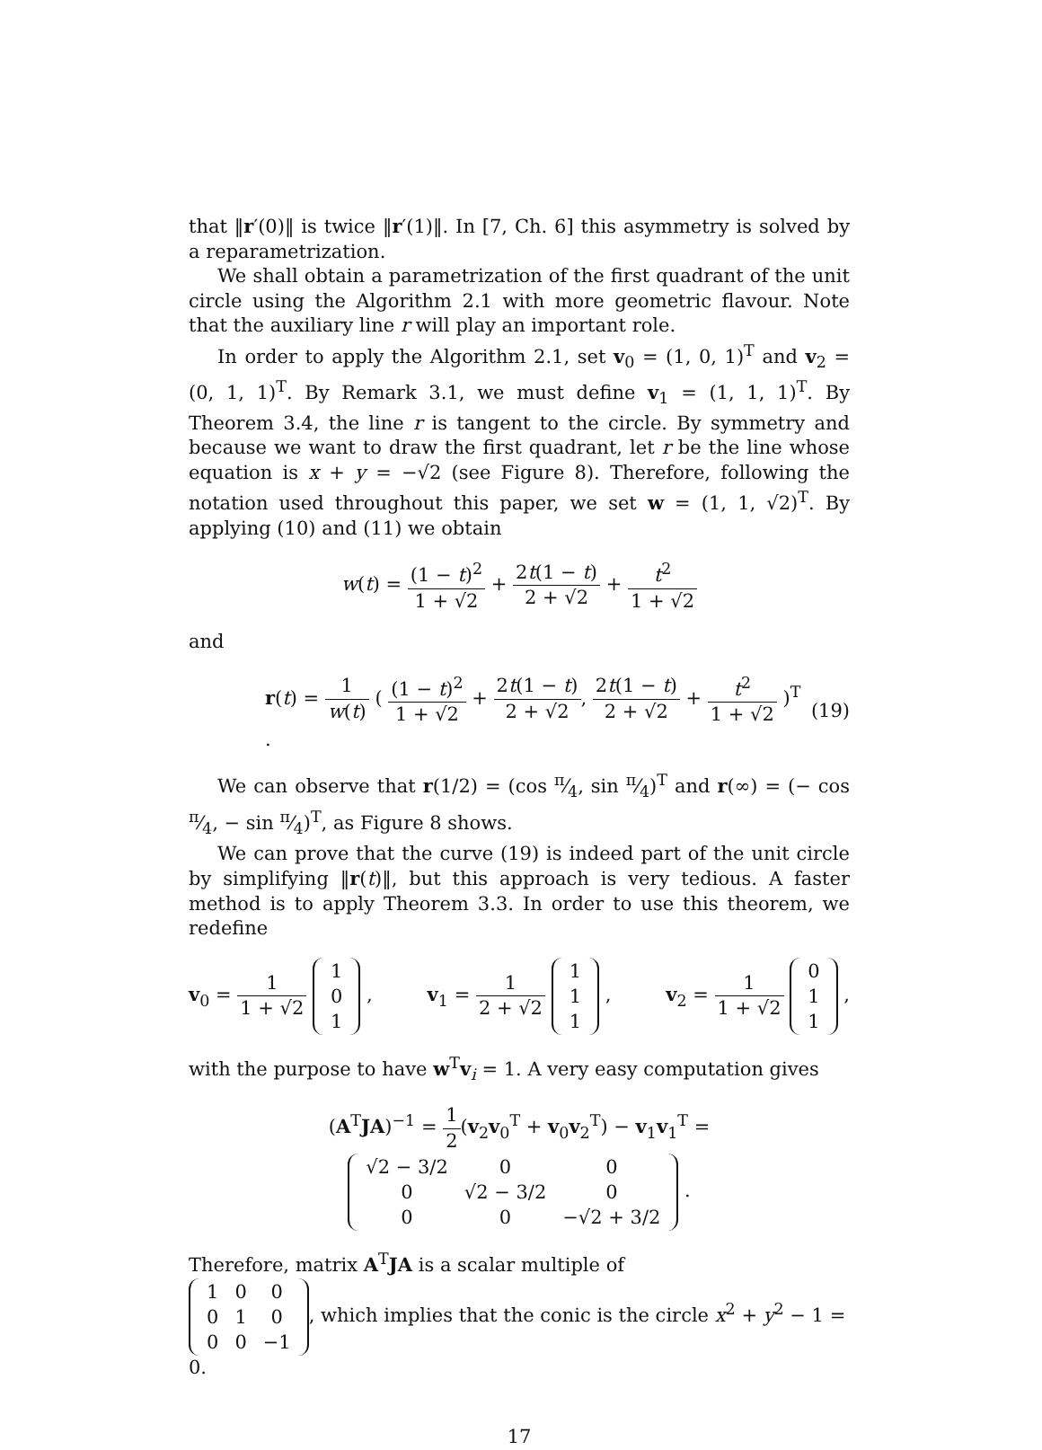that ‖r′(0)‖ is twice ‖r′(1)‖. In [7, Ch. 6] this asymmetry is solved by a reparametrization.
We shall obtain a parametrization of the first quadrant of the unit circle using the Algorithm 2.1 with more geometric flavour. Note that the auxiliary line r will play an important role.
In order to apply the Algorithm 2.1, set v<sub>0</sub> = (1, 0, 1)<sup>T</sup> and v<sub>2</sub> = (0, 1, 1)<sup>T</sup>. By Remark 3.1, we must define v<sub>1</sub> = (1, 1, 1)<sup>T</sup>. By Theorem 3.4, the line r is tangent to the circle. By symmetry and because we want to draw the first quadrant, let r be the line whose equation is x + y = −√2 (see Figure 8). Therefore, following the notation used throughout this paper, we set w = (1, 1, √2)<sup>T</sup>. By applying (10) and (11) we obtain
w(t) = (1 − t)<sup>2</sup> 1 + √2 + 2t(1 − t) 2 + √2 + t<sup>2</sup> 1 + √2
and
r(t) = 1 w(t) ( (1 − t)<sup>2</sup> 1 + √2 + 2t(1 − t) 2 + √2, 2t(1 − t) 2 + √2 + t<sup>2</sup> 1 + √2 )<sup>T</sup> . (19)
We can observe that r(1/2) = (cos π⁄4, sin π⁄4)<sup>T</sup> and r(∞) = (− cos π⁄4, − sin π⁄4)<sup>T</sup>, as Figure 8 shows.
We can prove that the curve (19) is indeed part of the unit circle by simplifying ‖r(t)‖, but this approach is very tedious. A faster method is to apply Theorem 3.3. In order to use this theorem, we redefine
v<sub>0</sub> = 1 1 + √2
| 1 |
| 0 |
| 1 |
, v<sub>1</sub> = 1 2 + √2
| 1 |
| 1 |
| 1 |
, v<sub>2</sub> = 1 1 + √2
| 0 |
| 1 |
| 1 |
,
with the purpose to have w<sup>T</sup>v<sub>i</sub> = 1. A very easy computation gives
(A<sup>T</sup>JA)<sup>−1</sup> = 1 2(v<sub>2</sub>v<sub>0</sub><sup>T</sup> + v<sub>0</sub>v<sub>2</sub><sup>T</sup>) − v<sub>1</sub>v<sub>1</sub><sup>T</sup> =
| √2 − 3/2 | 0 | 0 |
| 0 | √2 − 3/2 | 0 |
| 0 | 0 | −√2 + 3/2 |
.
Therefore, matrix A<sup>T</sup>JA is a scalar multiple of
| 1 | 0 | 0 |
| 0 | 1 | 0 |
| 0 | 0 | −1 |
, which implies that the conic is the circle x<sup>2</sup> + y<sup>2</sup> − 1 = 0.
17